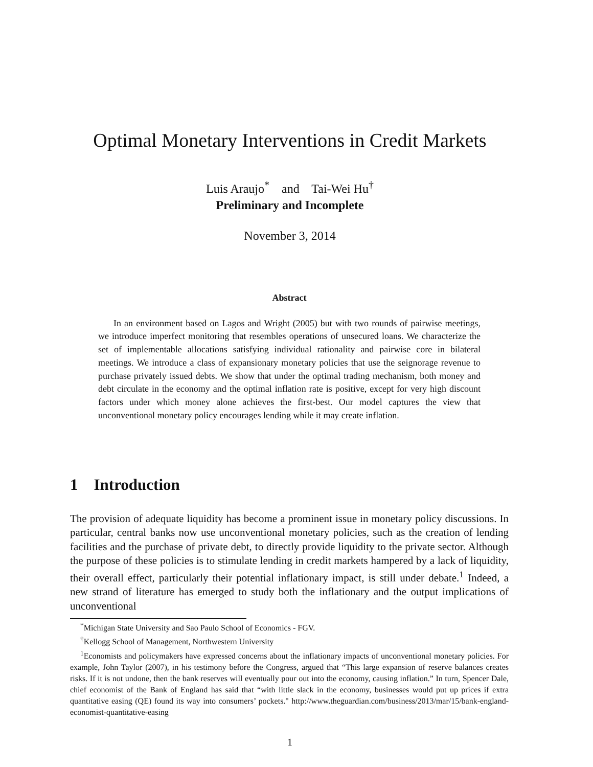Optimal Monetary Interventions in Credit Markets
Luis Araujo<sup>*</sup> and Tai-Wei Hu<sup>†</sup>
Preliminary and Incomplete
November 3, 2014
Abstract
In an environment based on Lagos and Wright (2005) but with two rounds of pairwise meetings, we introduce imperfect monitoring that resembles operations of unsecured loans. We characterize the set of implementable allocations satisfying individual rationality and pairwise core in bilateral meetings. We introduce a class of expansionary monetary policies that use the seignorage revenue to purchase privately issued debts. We show that under the optimal trading mechanism, both money and debt circulate in the economy and the optimal inflation rate is positive, except for very high discount factors under which money alone achieves the first-best. Our model captures the view that unconventional monetary policy encourages lending while it may create inflation.
1 Introduction
The provision of adequate liquidity has become a prominent issue in monetary policy discussions. In particular, central banks now use unconventional monetary policies, such as the creation of lending facilities and the purchase of private debt, to directly provide liquidity to the private sector. Although the purpose of these policies is to stimulate lending in credit markets hampered by a lack of liquidity, their overall effect, particularly their potential inflationary impact, is still under debate.<sup>1</sup> Indeed, a new strand of literature has emerged to study both the inflationary and the output implications of unconventional
<sup>*</sup> Michigan State University and Sao Paulo School of Economics - FGV.
<sup>†</sup> Kellogg School of Management, Northwestern University
<sup>1</sup> Economists and policymakers have expressed concerns about the inflationary impacts of unconventional monetary policies. For example, John Taylor (2007), in his testimony before the Congress, argued that “This large expansion of reserve balances creates risks. If it is not undone, then the bank reserves will eventually pour out into the economy, causing inflation.” In turn, Spencer Dale, chief economist of the Bank of England has said that “with little slack in the economy, businesses would put up prices if extra quantitative easing (QE) found its way into consumers’ pockets." http://www.theguardian.com/business/2013/mar/15/bank-england-economist-quantitative-easing
1